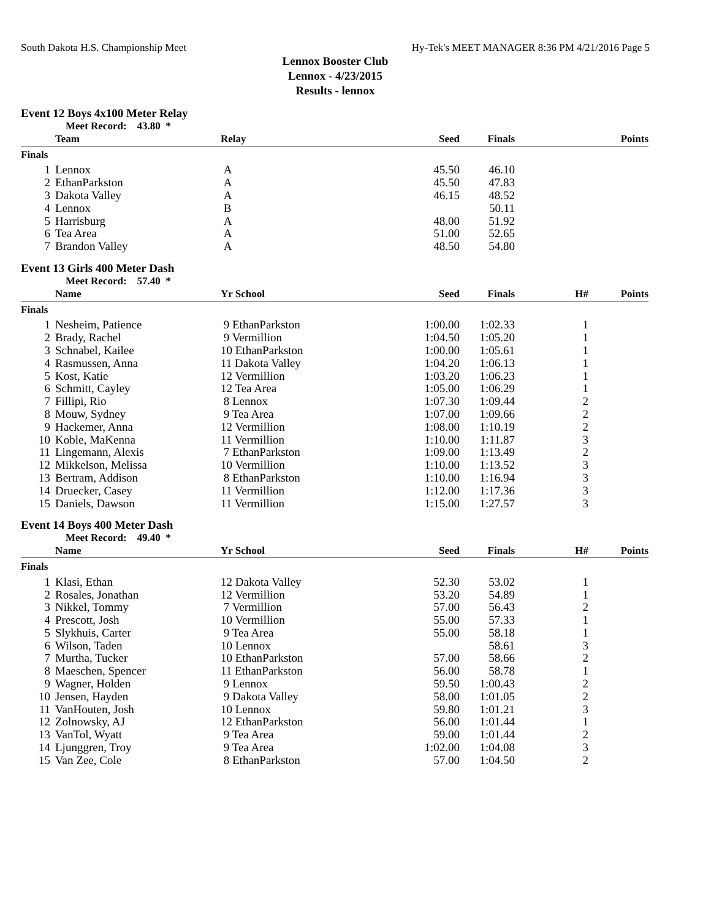South Dakota H.S. Championship Meet Hy-Tek's MEET MANAGER 8:36 PM 4/21/2016 Page 5
Lennox Booster Club
Lennox - 4/23/2015
Results - lennox
Event 12 Boys 4x100 Meter Relay
| | Meet Record: 43.80 * | | | | | |
| | Team | Relay | Seed | Finals | | Points |
| Finals | | | | | | |
| 1 | Lennox | A | 45.50 | 46.10 | | |
| 2 | EthanParkston | A | 45.50 | 47.83 | | |
| 3 | Dakota Valley | A | 46.15 | 48.52 | | |
| 4 | Lennox | B | | 50.11 | | |
| 5 | Harrisburg | A | 48.00 | 51.92 | | |
| 6 | Tea Area | A | 51.00 | 52.65 | | |
| 7 | Brandon Valley | A | 48.50 | 54.80 | | |
Event 13 Girls 400 Meter Dash
| | Meet Record: 57.40 * | | | | | |
| | Name | Yr School | Seed | Finals | H# | Points |
| Finals | | | | | | |
| 1 | Nesheim, Patience | 9 EthanParkston | 1:00.00 | 1:02.33 | 1 | |
| 2 | Brady, Rachel | 9 Vermillion | 1:04.50 | 1:05.20 | 1 | |
| 3 | Schnabel, Kailee | 10 EthanParkston | 1:00.00 | 1:05.61 | 1 | |
| 4 | Rasmussen, Anna | 11 Dakota Valley | 1:04.20 | 1:06.13 | 1 | |
| 5 | Kost, Katie | 12 Vermillion | 1:03.20 | 1:06.23 | 1 | |
| 6 | Schmitt, Cayley | 12 Tea Area | 1:05.00 | 1:06.29 | 1 | |
| 7 | Fillipi, Rio | 8 Lennox | 1:07.30 | 1:09.44 | 2 | |
| 8 | Mouw, Sydney | 9 Tea Area | 1:07.00 | 1:09.66 | 2 | |
| 9 | Hackemer, Anna | 12 Vermillion | 1:08.00 | 1:10.19 | 2 | |
| 10 | Koble, MaKenna | 11 Vermillion | 1:10.00 | 1:11.87 | 3 | |
| 11 | Lingemann, Alexis | 7 EthanParkston | 1:09.00 | 1:13.49 | 2 | |
| 12 | Mikkelson, Melissa | 10 Vermillion | 1:10.00 | 1:13.52 | 3 | |
| 13 | Bertram, Addison | 8 EthanParkston | 1:10.00 | 1:16.94 | 3 | |
| 14 | Druecker, Casey | 11 Vermillion | 1:12.00 | 1:17.36 | 3 | |
| 15 | Daniels, Dawson | 11 Vermillion | 1:15.00 | 1:27.57 | 3 | |
Event 14 Boys 400 Meter Dash
| | Meet Record: 49.40 * | | | | | |
| | Name | Yr School | Seed | Finals | H# | Points |
| Finals | | | | | | |
| 1 | Klasi, Ethan | 12 Dakota Valley | 52.30 | 53.02 | 1 | |
| 2 | Rosales, Jonathan | 12 Vermillion | 53.20 | 54.89 | 1 | |
| 3 | Nikkel, Tommy | 7 Vermillion | 57.00 | 56.43 | 2 | |
| 4 | Prescott, Josh | 10 Vermillion | 55.00 | 57.33 | 1 | |
| 5 | Slykhuis, Carter | 9 Tea Area | 55.00 | 58.18 | 1 | |
| 6 | Wilson, Taden | 10 Lennox | | 58.61 | 3 | |
| 7 | Murtha, Tucker | 10 EthanParkston | 57.00 | 58.66 | 2 | |
| 8 | Maeschen, Spencer | 11 EthanParkston | 56.00 | 58.78 | 1 | |
| 9 | Wagner, Holden | 9 Lennox | 59.50 | 1:00.43 | 2 | |
| 10 | Jensen, Hayden | 9 Dakota Valley | 58.00 | 1:01.05 | 2 | |
| 11 | VanHouten, Josh | 10 Lennox | 59.80 | 1:01.21 | 3 | |
| 12 | Zolnowsky, AJ | 12 EthanParkston | 56.00 | 1:01.44 | 1 | |
| 13 | VanTol, Wyatt | 9 Tea Area | 59.00 | 1:01.44 | 2 | |
| 14 | Ljunggren, Troy | 9 Tea Area | 1:02.00 | 1:04.08 | 3 | |
| 15 | Van Zee, Cole | 8 EthanParkston | 57.00 | 1:04.50 | 2 | |